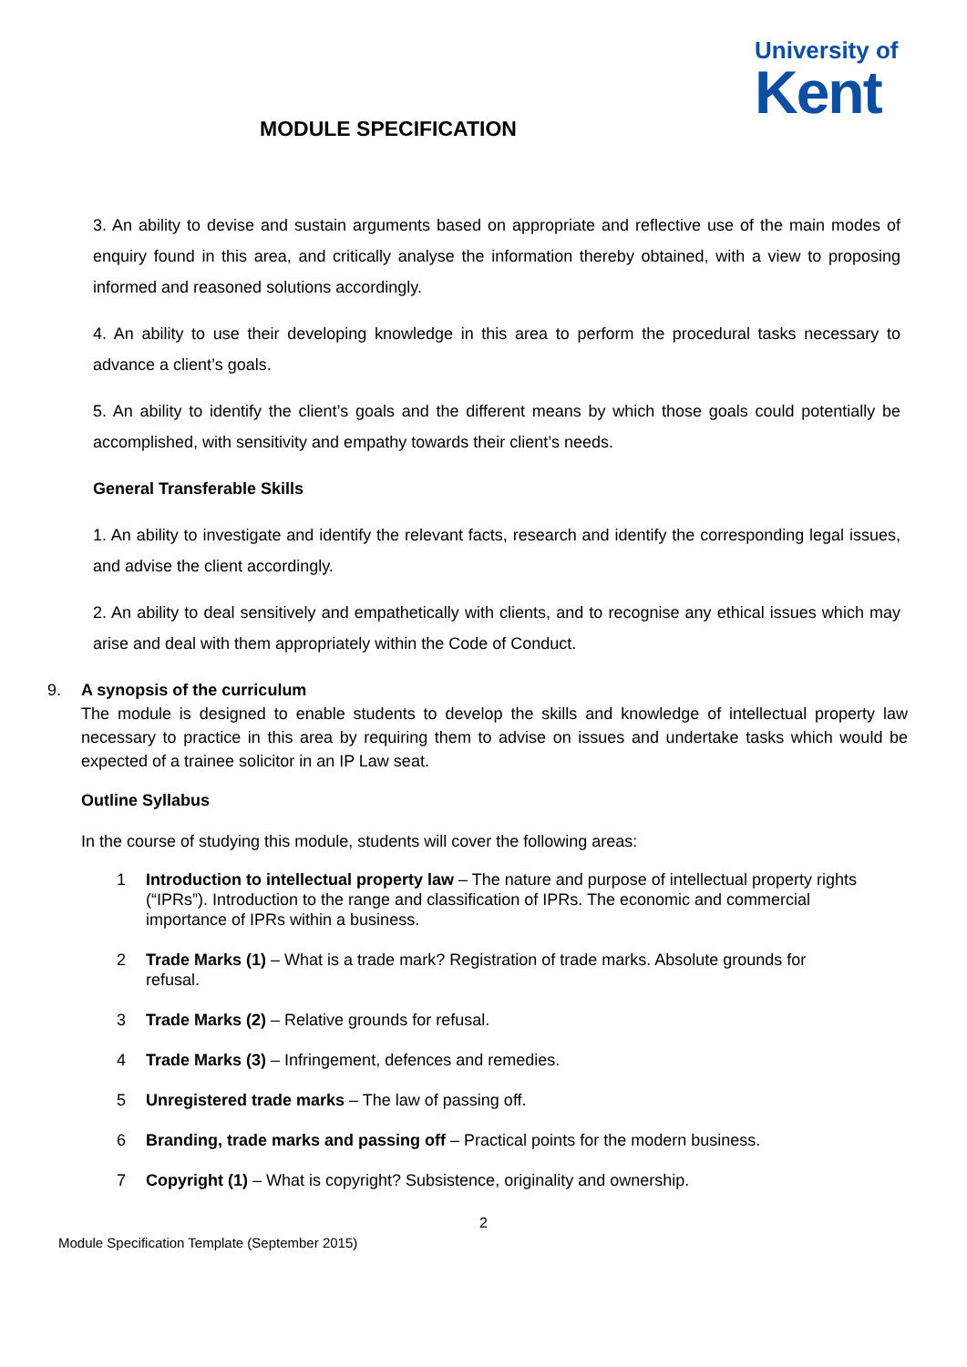University of
Kent
MODULE SPECIFICATION
3. An ability to devise and sustain arguments based on appropriate and reflective use of the main modes of enquiry found in this area, and critically analyse the information thereby obtained, with a view to proposing informed and reasoned solutions accordingly.
4. An ability to use their developing knowledge in this area to perform the procedural tasks necessary to advance a client’s goals.
5. An ability to identify the client’s goals and the different means by which those goals could potentially be accomplished, with sensitivity and empathy towards their client’s needs.
General Transferable Skills
1. An ability to investigate and identify the relevant facts, research and identify the corresponding legal issues, and advise the client accordingly.
2. An ability to deal sensitively and empathetically with clients, and to recognise any ethical issues which may arise and deal with them appropriately within the Code of Conduct.
9. A synopsis of the curriculum
The module is designed to enable students to develop the skills and knowledge of intellectual property law necessary to practice in this area by requiring them to advise on issues and undertake tasks which would be expected of a trainee solicitor in an IP Law seat.
Outline Syllabus
In the course of studying this module, students will cover the following areas:
1 Introduction to intellectual property law – The nature and purpose of intellectual property rights (“IPRs”). Introduction to the range and classification of IPRs. The economic and commercial importance of IPRs within a business.
2 Trade Marks (1) – What is a trade mark? Registration of trade marks. Absolute grounds for refusal.
3 Trade Marks (2) – Relative grounds for refusal.
4 Trade Marks (3) – Infringement, defences and remedies.
5 Unregistered trade marks – The law of passing off.
6 Branding, trade marks and passing off – Practical points for the modern business.
7 Copyright (1) – What is copyright? Subsistence, originality and ownership.
2
Module Specification Template (September 2015)